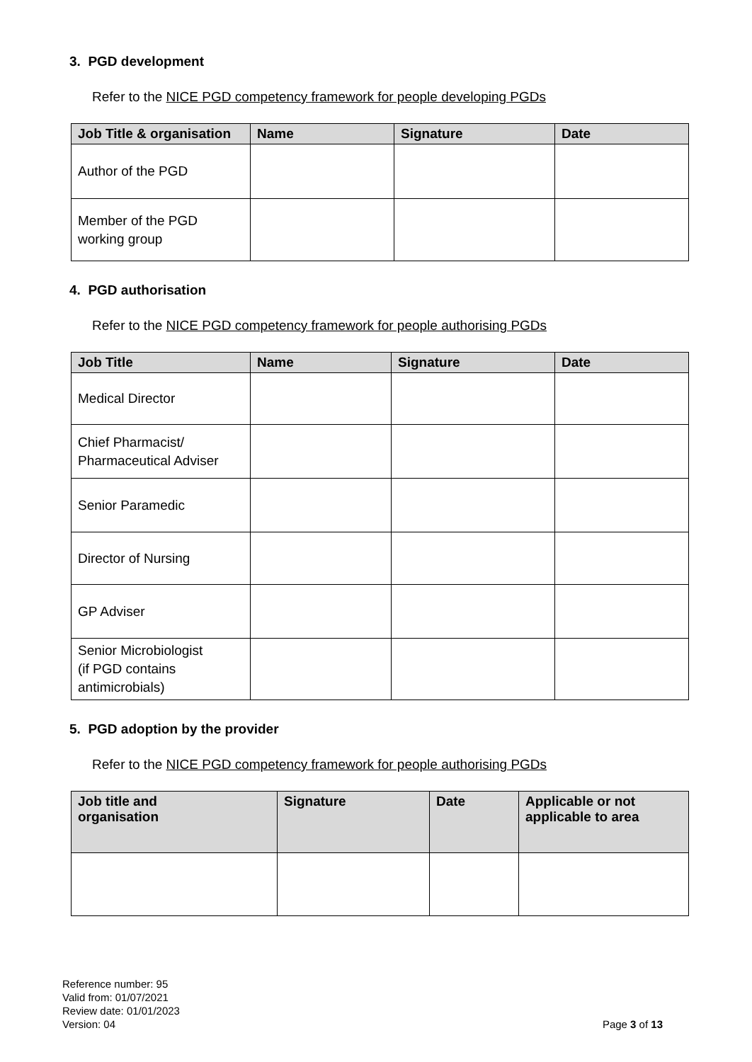3. PGD development
Refer to the NICE PGD competency framework for people developing PGDs
| Job Title & organisation | Name | Signature | Date |
| --- | --- | --- | --- |
| Author of the PGD | | | |
| Member of the PGD working group | | | |
4. PGD authorisation
Refer to the NICE PGD competency framework for people authorising PGDs
| Job Title | Name | Signature | Date |
| --- | --- | --- | --- |
| Medical Director | | | |
| Chief Pharmacist/ Pharmaceutical Adviser | | | |
| Senior Paramedic | | | |
| Director of Nursing | | | |
| GP Adviser | | | |
| Senior Microbiologist (if PGD contains antimicrobials) | | | |
5. PGD adoption by the provider
Refer to the NICE PGD competency framework for people authorising PGDs
| Job title and organisation | Signature | Date | Applicable or not applicable to area |
| --- | --- | --- | --- |
Reference number: 95
Valid from: 01/07/2021
Review date: 01/01/2023
Version: 04
Page 3 of 13